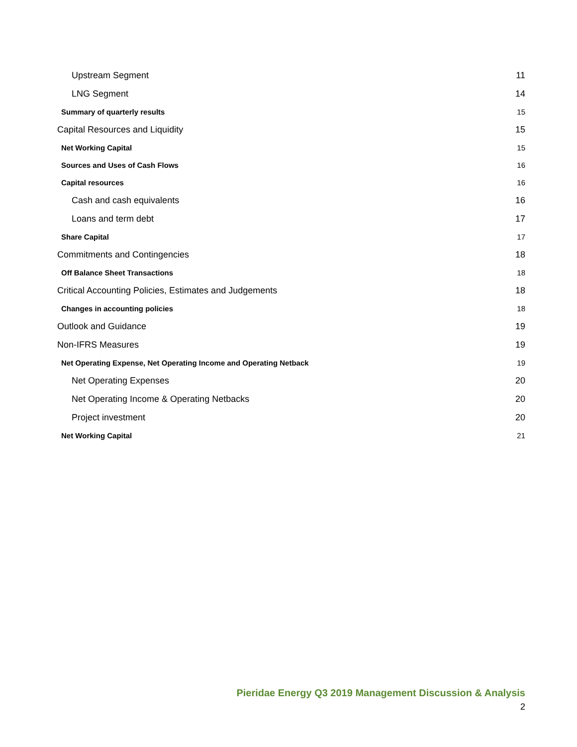Upstream Segment 11
LNG Segment 14
Summary of quarterly results 15
Capital Resources and Liquidity 15
Net Working Capital 15
Sources and Uses of Cash Flows 16
Capital resources 16
Cash and cash equivalents 16
Loans and term debt 17
Share Capital 17
Commitments and Contingencies 18
Off Balance Sheet Transactions 18
Critical Accounting Policies, Estimates and Judgements 18
Changes in accounting policies 18
Outlook and Guidance 19
Non-IFRS Measures 19
Net Operating Expense, Net Operating Income and Operating Netback 19
Net Operating Expenses 20
Net Operating Income & Operating Netbacks 20
Project investment 20
Net Working Capital 21
Pieridae Energy Q3 2019 Management Discussion & Analysis
2